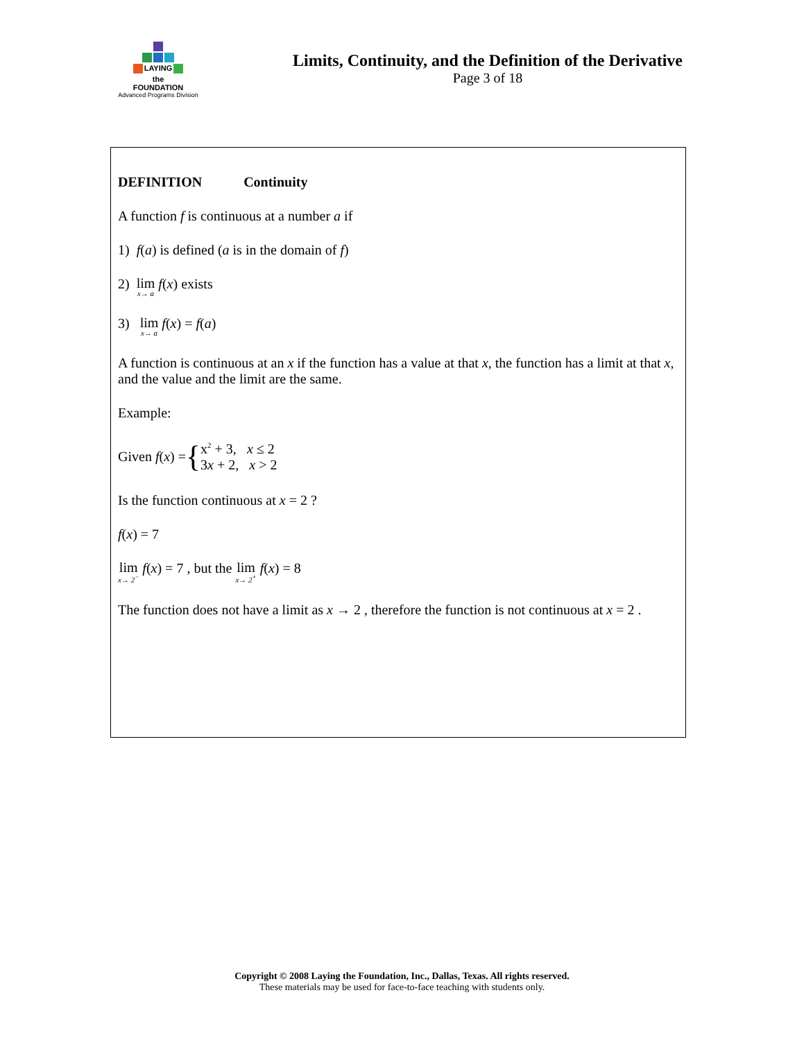LAYING
the
FOUNDATION
Advanced Programs Division
Limits, Continuity, and the Definition of the Derivative
Page 3 of 18
DEFINITION Continuity
A function f is continuous at a number a if
1) f(a) is defined (a is in the domain of f)
2) lim x→ a f(x) exists
3) lim x→ a f(x) = f(a)
A function is continuous at an x if the function has a value at that x, the function has a limit at that x, and the value and the limit are the same.
Example:
Given f (x) = { x<sup>2</sup> + 3, x ≤ 2
3x + 2, x > 2
Is the function continuous at x = 2 ?
f(x) = 7
lim x→ 2<sup>−</sup> f(x) = 7 , but the lim x→ 2<sup>+</sup> f(x) = 8
The function does not have a limit as x → 2 , therefore the function is not continuous at x = 2 .
Copyright © 2008 Laying the Foundation, Inc., Dallas, Texas. All rights reserved.
These materials may be used for face-to-face teaching with students only.